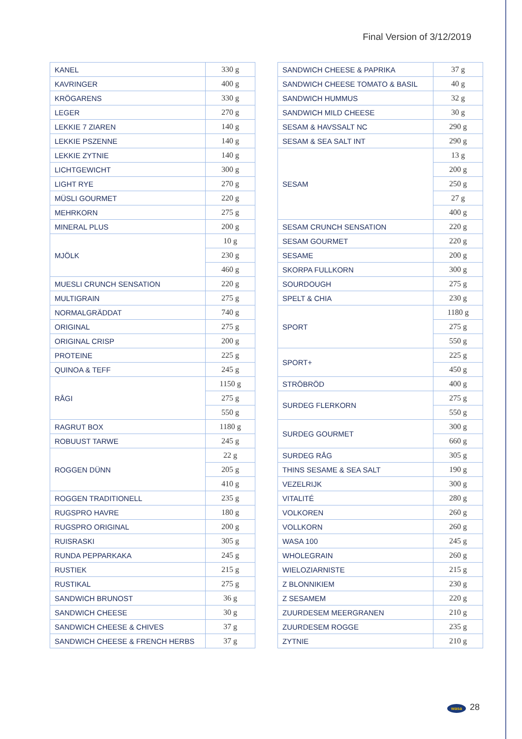Final Version of 3/12/2019
| KANEL | 330 g |
| KAVRINGER | 400 g |
| KRÖGARENS | 330 g |
| LEGER | 270 g |
| LEKKIE 7 ZIAREN | 140 g |
| LEKKIE PSZENNE | 140 g |
| LEKKIE ZYTNIE | 140 g |
| LICHTGEWICHT | 300 g |
| LIGHT RYE | 270 g |
| MÜSLI GOURMET | 220 g |
| MEHRKORN | 275 g |
| MINERAL PLUS | 200 g |
| MJÖLK | 10 g |
| | 230 g |
| | 460 g |
| MUESLI CRUNCH SENSATION | 220 g |
| MULTIGRAIN | 275 g |
| NORMALGRÄDDAT | 740 g |
| ORIGINAL | 275 g |
| ORIGINAL CRISP | 200 g |
| PROTEINE | 225 g |
| QUINOA & TEFF | 245 g |
| RÅGI | 1150 g |
| | 275 g |
| | 550 g |
| RAGRUT BOX | 1180 g |
| ROBUUST TARWE | 245 g |
| ROGGEN DÜNN | 22 g |
| | 205 g |
| | 410 g |
| ROGGEN TRADITIONELL | 235 g |
| RUGSPRO HAVRE | 180 g |
| RUGSPRO ORIGINAL | 200 g |
| RUISRASKI | 305 g |
| RUNDA PEPPARKAKA | 245 g |
| RUSTIEK | 215 g |
| RUSTIKAL | 275 g |
| SANDWICH BRUNOST | 36 g |
| SANDWICH CHEESE | 30 g |
| SANDWICH CHEESE & CHIVES | 37 g |
| SANDWICH CHEESE & FRENCH HERBS | 37 g |
| SANDWICH CHEESE & PAPRIKA | 37 g |
| SANDWICH CHEESE TOMATO & BASIL | 40 g |
| SANDWICH HUMMUS | 32 g |
| SANDWICH MILD CHEESE | 30 g |
| SESAM & HAVSSALT NC | 290 g |
| SESAM & SEA SALT INT | 290 g |
| SESAM | 13 g |
| | 200 g |
| | 250 g |
| | 27 g |
| | 400 g |
| SESAM CRUNCH SENSATION | 220 g |
| SESAM GOURMET | 220 g |
| SESAME | 200 g |
| SKORPA FULLKORN | 300 g |
| SOURDOUGH | 275 g |
| SPELT & CHIA | 230 g |
| SPORT | 1180 g |
| | 275 g |
| | 550 g |
| SPORT+ | 225 g |
| | 450 g |
| STRÖBRÖD | 400 g |
| SURDEG FLERKORN | 275 g |
| | 550 g |
| SURDEG GOURMET | 300 g |
| | 660 g |
| SURDEG RÅG | 305 g |
| THINS SESAME & SEA SALT | 190 g |
| VEZELRIJK | 300 g |
| VITALITÉ | 280 g |
| VOLKOREN | 260 g |
| VOLLKORN | 260 g |
| WASA 100 | 245 g |
| WHOLEGRAIN | 260 g |
| WIELOZIARNISTE | 215 g |
| Z BLONNIKIEM | 230 g |
| Z SESAMEM | 220 g |
| ZUURDESEM MEERGRANEN | 210 g |
| ZUURDESEM ROGGE | 235 g |
| ZYTNIE | 210 g |
wasa 28